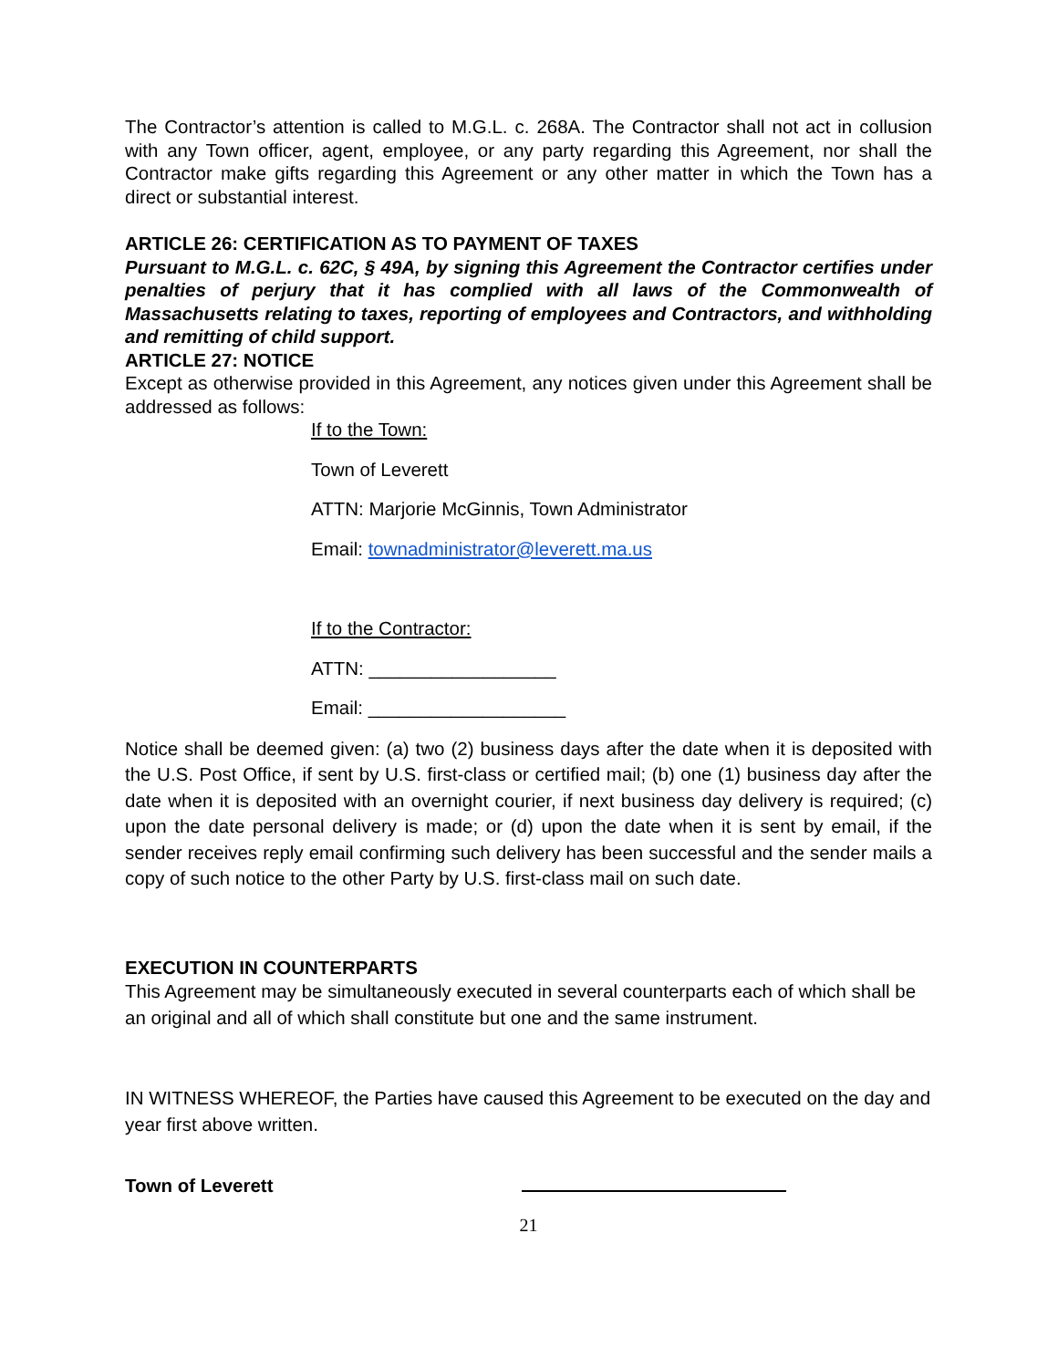The Contractor’s attention is called to M.G.L. c. 268A. The Contractor shall not act in collusion with any Town officer, agent, employee, or any party regarding this Agreement, nor shall the Contractor make gifts regarding this Agreement or any other matter in which the Town has a direct or substantial interest.
ARTICLE 26: CERTIFICATION AS TO PAYMENT OF TAXES
Pursuant to M.G.L. c. 62C, § 49A, by signing this Agreement the Contractor certifies under penalties of perjury that it has complied with all laws of the Commonwealth of Massachusetts relating to taxes, reporting of employees and Contractors, and withholding and remitting of child support.
ARTICLE 27: NOTICE
Except as otherwise provided in this Agreement, any notices given under this Agreement shall be addressed as follows:
If to the Town:
Town of Leverett
ATTN: Marjorie McGinnis, Town Administrator
Email: townadministrator@leverett.ma.us
If to the Contractor:
ATTN: __________________
Email: ___________________
Notice shall be deemed given: (a) two (2) business days after the date when it is deposited with the U.S. Post Office, if sent by U.S. first-class or certified mail; (b) one (1) business day after the date when it is deposited with an overnight courier, if next business day delivery is required; (c) upon the date personal delivery is made; or (d) upon the date when it is sent by email, if the sender receives reply email confirming such delivery has been successful and the sender mails a copy of such notice to the other Party by U.S. first-class mail on such date.
EXECUTION IN COUNTERPARTS
This Agreement may be simultaneously executed in several counterparts each of which shall be an original and all of which shall constitute but one and the same instrument.
IN WITNESS WHEREOF, the Parties have caused this Agreement to be executed on the day and year first above written.
Town of Leverett
21